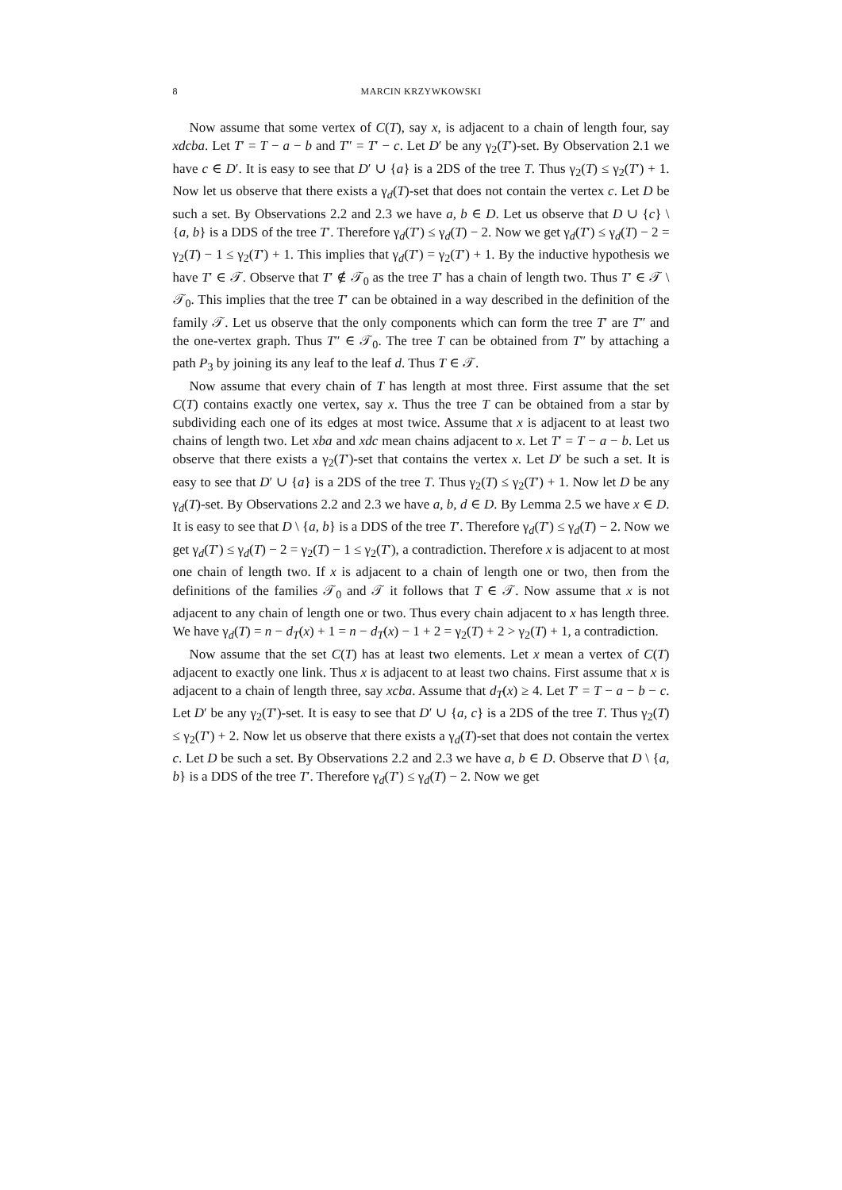8 MARCIN KRZYWKOWSKI
Now assume that some vertex of C(T), say x, is adjacent to a chain of length four, say xdcba. Let T′ = T − a − b and T″ = T′ − c. Let D′ be any γ<sub>2</sub>(T′)-set. By Observation 2.1 we have c ∈ D′. It is easy to see that D′ ∪ {a} is a 2DS of the tree T. Thus γ<sub>2</sub>(T) ≤ γ<sub>2</sub>(T′) + 1. Now let us observe that there exists a γ<sub>d</sub>(T)-set that does not contain the vertex c. Let D be such a set. By Observations 2.2 and 2.3 we have a, b ∈ D. Let us observe that D ∪ {c} \ {a, b} is a DDS of the tree T′. Therefore γ<sub>d</sub>(T′) ≤ γ<sub>d</sub>(T) − 2. Now we get γ<sub>d</sub>(T′) ≤ γ<sub>d</sub>(T) − 2 = γ<sub>2</sub>(T) − 1 ≤ γ<sub>2</sub>(T′) + 1. This implies that γ<sub>d</sub>(T′) = γ<sub>2</sub>(T′) + 1. By the inductive hypothesis we have T′ ∈ 𝒯. Observe that T′ ∉ 𝒯<sub>0</sub> as the tree T′ has a chain of length two. Thus T′ ∈ 𝒯 \ 𝒯<sub>0</sub>. This implies that the tree T′ can be obtained in a way described in the definition of the family 𝒯. Let us observe that the only components which can form the tree T′ are T″ and the one-vertex graph. Thus T″ ∈ 𝒯<sub>0</sub>. The tree T can be obtained from T″ by attaching a path P<sub>3</sub> by joining its any leaf to the leaf d. Thus T ∈ 𝒯.
Now assume that every chain of T has length at most three. First assume that the set C(T) contains exactly one vertex, say x. Thus the tree T can be obtained from a star by subdividing each one of its edges at most twice. Assume that x is adjacent to at least two chains of length two. Let xba and xdc mean chains adjacent to x. Let T′ = T − a − b. Let us observe that there exists a γ<sub>2</sub>(T′)-set that contains the vertex x. Let D′ be such a set. It is easy to see that D′ ∪ {a} is a 2DS of the tree T. Thus γ<sub>2</sub>(T) ≤ γ<sub>2</sub>(T′) + 1. Now let D be any γ<sub>d</sub>(T)-set. By Observations 2.2 and 2.3 we have a, b, d ∈ D. By Lemma 2.5 we have x ∈ D. It is easy to see that D \ {a, b} is a DDS of the tree T′. Therefore γ<sub>d</sub>(T′) ≤ γ<sub>d</sub>(T) − 2. Now we get γ<sub>d</sub>(T′) ≤ γ<sub>d</sub>(T) − 2 = γ<sub>2</sub>(T) − 1 ≤ γ<sub>2</sub>(T′), a contradiction. Therefore x is adjacent to at most one chain of length two. If x is adjacent to a chain of length one or two, then from the definitions of the families 𝒯<sub>0</sub> and 𝒯 it follows that T ∈ 𝒯. Now assume that x is not adjacent to any chain of length one or two. Thus every chain adjacent to x has length three. We have γ<sub>d</sub>(T) = n − d<sub>T</sub>(x) + 1 = n − d<sub>T</sub>(x) − 1 + 2 = γ<sub>2</sub>(T) + 2 > γ<sub>2</sub>(T) + 1, a contradiction.
Now assume that the set C(T) has at least two elements. Let x mean a vertex of C(T) adjacent to exactly one link. Thus x is adjacent to at least two chains. First assume that x is adjacent to a chain of length three, say xcba. Assume that d<sub>T</sub>(x) ≥ 4. Let T′ = T − a − b − c. Let D′ be any γ<sub>2</sub>(T′)-set. It is easy to see that D′ ∪ {a, c} is a 2DS of the tree T. Thus γ<sub>2</sub>(T) ≤ γ<sub>2</sub>(T′) + 2. Now let us observe that there exists a γ<sub>d</sub>(T)-set that does not contain the vertex c. Let D be such a set. By Observations 2.2 and 2.3 we have a, b ∈ D. Observe that D \ {a, b} is a DDS of the tree T′. Therefore γ<sub>d</sub>(T′) ≤ γ<sub>d</sub>(T) − 2. Now we get